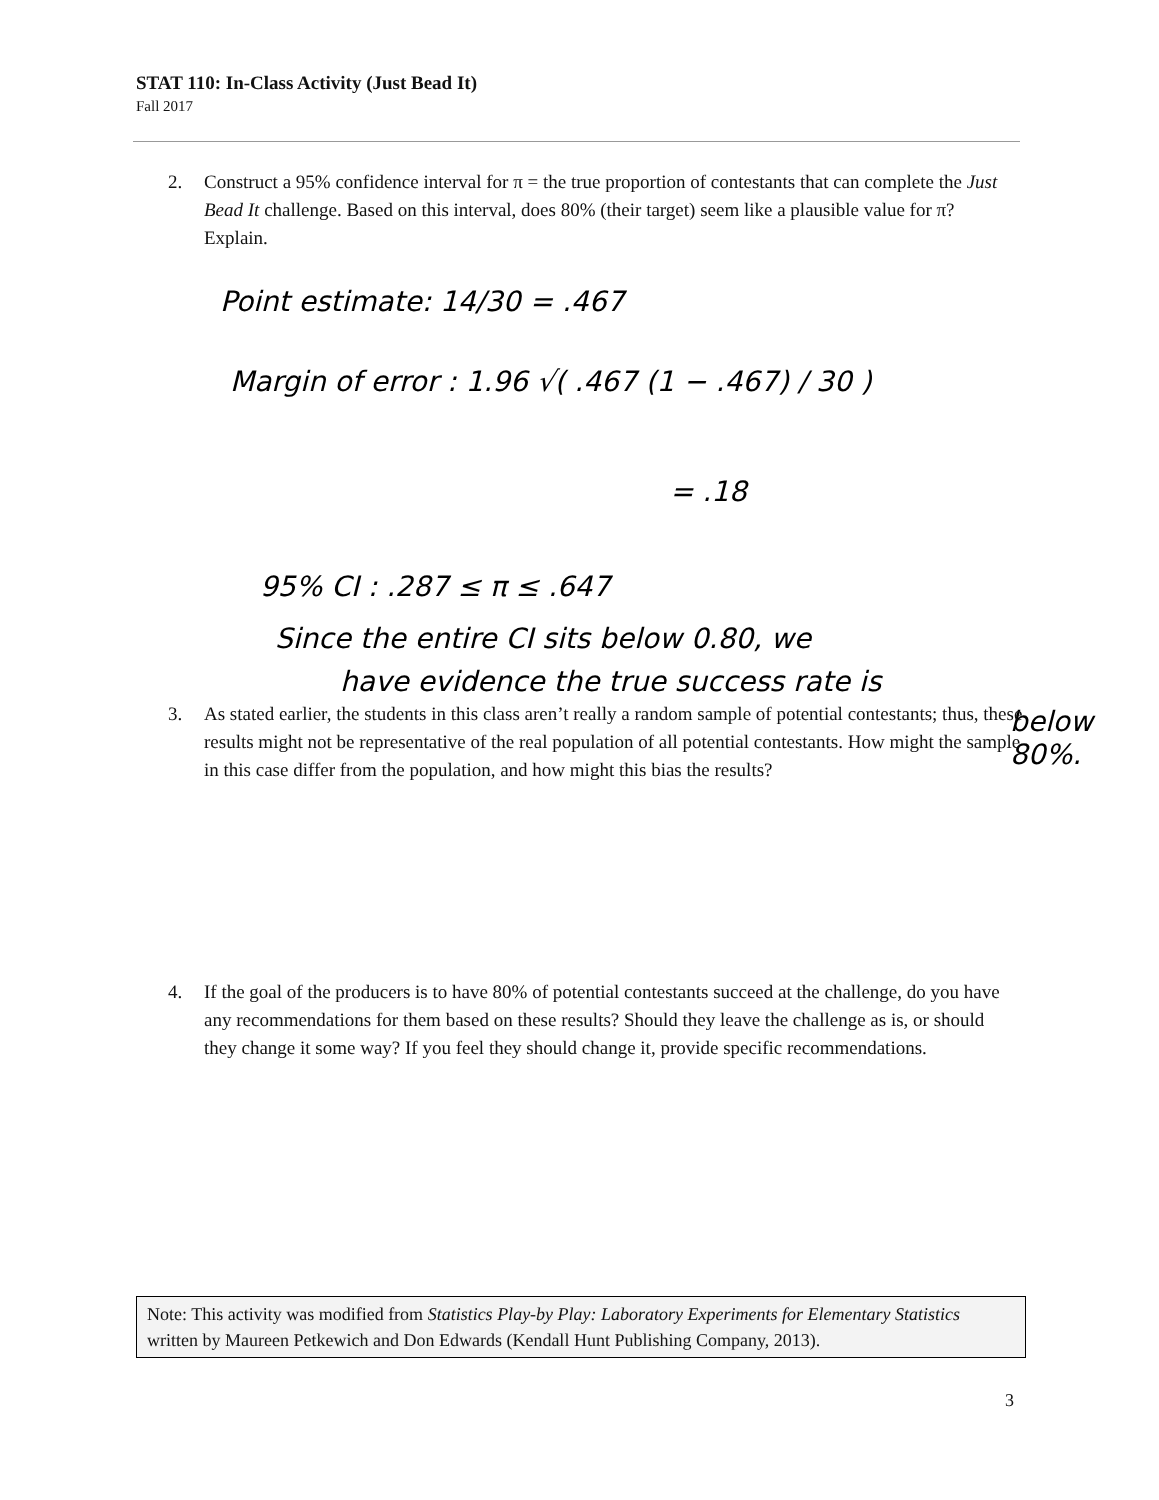STAT 110: In-Class Activity (Just Bead It)
Fall 2017
2. Construct a 95% confidence interval for π = the true proportion of contestants that can complete the Just Bead It challenge. Based on this interval, does 80% (their target) seem like a plausible value for π? Explain.
Point estimate: 14/30 = .467
Margin of error : 1.96 √( .467 (1 − .467) / 30 )
= .18
95% CI : .287 ≤ π ≤ .647
Since the entire CI sits below 0.80, we
have evidence the true success rate is
below
80%.
3. As stated earlier, the students in this class aren’t really a random sample of potential contestants; thus, these results might not be representative of the real population of all potential contestants. How might the sample in this case differ from the population, and how might this bias the results?
4. If the goal of the producers is to have 80% of potential contestants succeed at the challenge, do you have any recommendations for them based on these results? Should they leave the challenge as is, or should they change it some way? If you feel they should change it, provide specific recommendations.
Note: This activity was modified from Statistics Play-by Play: Laboratory Experiments for Elementary Statistics written by Maureen Petkewich and Don Edwards (Kendall Hunt Publishing Company, 2013).
3